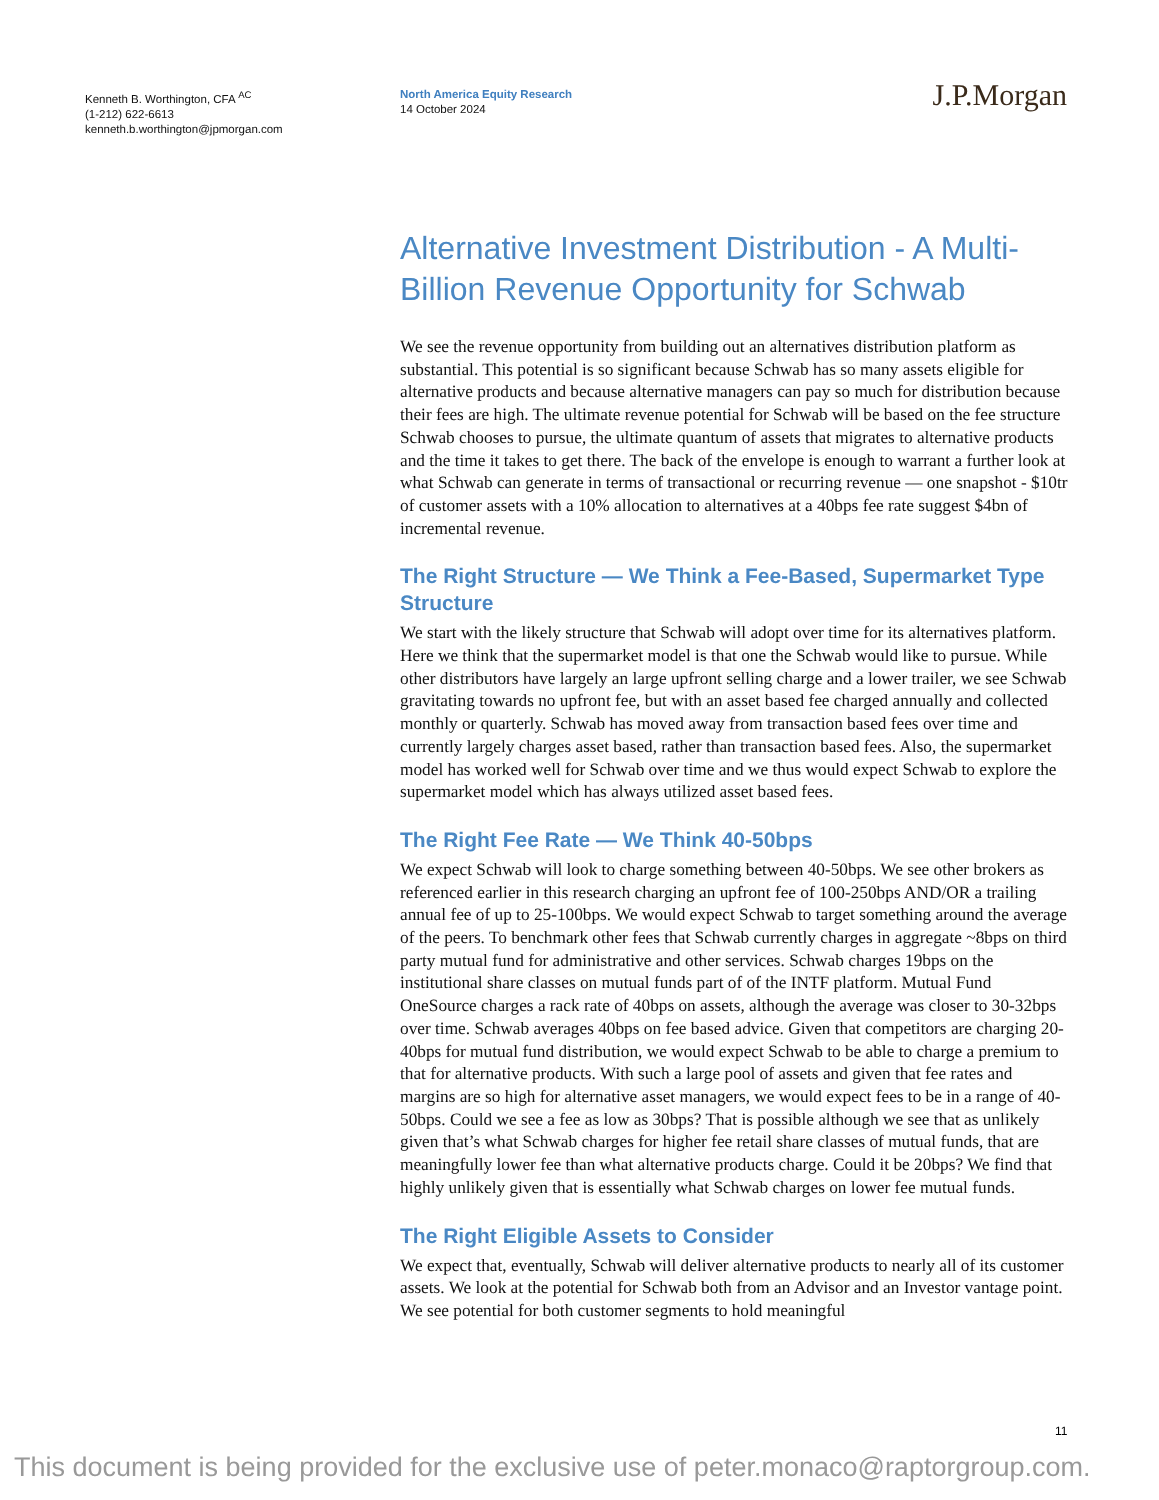Kenneth B. Worthington, CFA <sup>AC</sup>
(1-212) 622-6613
kenneth.b.worthington@jpmorgan.com
North America Equity Research
14 October 2024
J.P.Morgan
Alternative Investment Distribution - A Multi-Billion Revenue Opportunity for Schwab
We see the revenue opportunity from building out an alternatives distribution platform as substantial. This potential is so significant because Schwab has so many assets eligible for alternative products and because alternative managers can pay so much for distribution because their fees are high. The ultimate revenue potential for Schwab will be based on the fee structure Schwab chooses to pursue, the ultimate quantum of assets that migrates to alternative products and the time it takes to get there. The back of the envelope is enough to warrant a further look at what Schwab can generate in terms of transactional or recurring revenue — one snapshot - $10tr of customer assets with a 10% allocation to alternatives at a 40bps fee rate suggest $4bn of incremental revenue.
The Right Structure — We Think a Fee-Based, Supermarket Type Structure
We start with the likely structure that Schwab will adopt over time for its alternatives platform. Here we think that the supermarket model is that one the Schwab would like to pursue. While other distributors have largely an large upfront selling charge and a lower trailer, we see Schwab gravitating towards no upfront fee, but with an asset based fee charged annually and collected monthly or quarterly. Schwab has moved away from transaction based fees over time and currently largely charges asset based, rather than transaction based fees. Also, the supermarket model has worked well for Schwab over time and we thus would expect Schwab to explore the supermarket model which has always utilized asset based fees.
The Right Fee Rate — We Think 40-50bps
We expect Schwab will look to charge something between 40-50bps. We see other brokers as referenced earlier in this research charging an upfront fee of 100-250bps AND/OR a trailing annual fee of up to 25-100bps. We would expect Schwab to target something around the average of the peers. To benchmark other fees that Schwab currently charges in aggregate ~8bps on third party mutual fund for administrative and other services. Schwab charges 19bps on the institutional share classes on mutual funds part of of the INTF platform. Mutual Fund OneSource charges a rack rate of 40bps on assets, although the average was closer to 30-32bps over time. Schwab averages 40bps on fee based advice. Given that competitors are charging 20-40bps for mutual fund distribution, we would expect Schwab to be able to charge a premium to that for alternative products. With such a large pool of assets and given that fee rates and margins are so high for alternative asset managers, we would expect fees to be in a range of 40-50bps. Could we see a fee as low as 30bps? That is possible although we see that as unlikely given that’s what Schwab charges for higher fee retail share classes of mutual funds, that are meaningfully lower fee than what alternative products charge. Could it be 20bps? We find that highly unlikely given that is essentially what Schwab charges on lower fee mutual funds.
The Right Eligible Assets to Consider
We expect that, eventually, Schwab will deliver alternative products to nearly all of its customer assets. We look at the potential for Schwab both from an Advisor and an Investor vantage point. We see potential for both customer segments to hold meaningful
11
This document is being provided for the exclusive use of peter.monaco@raptorgroup.com.